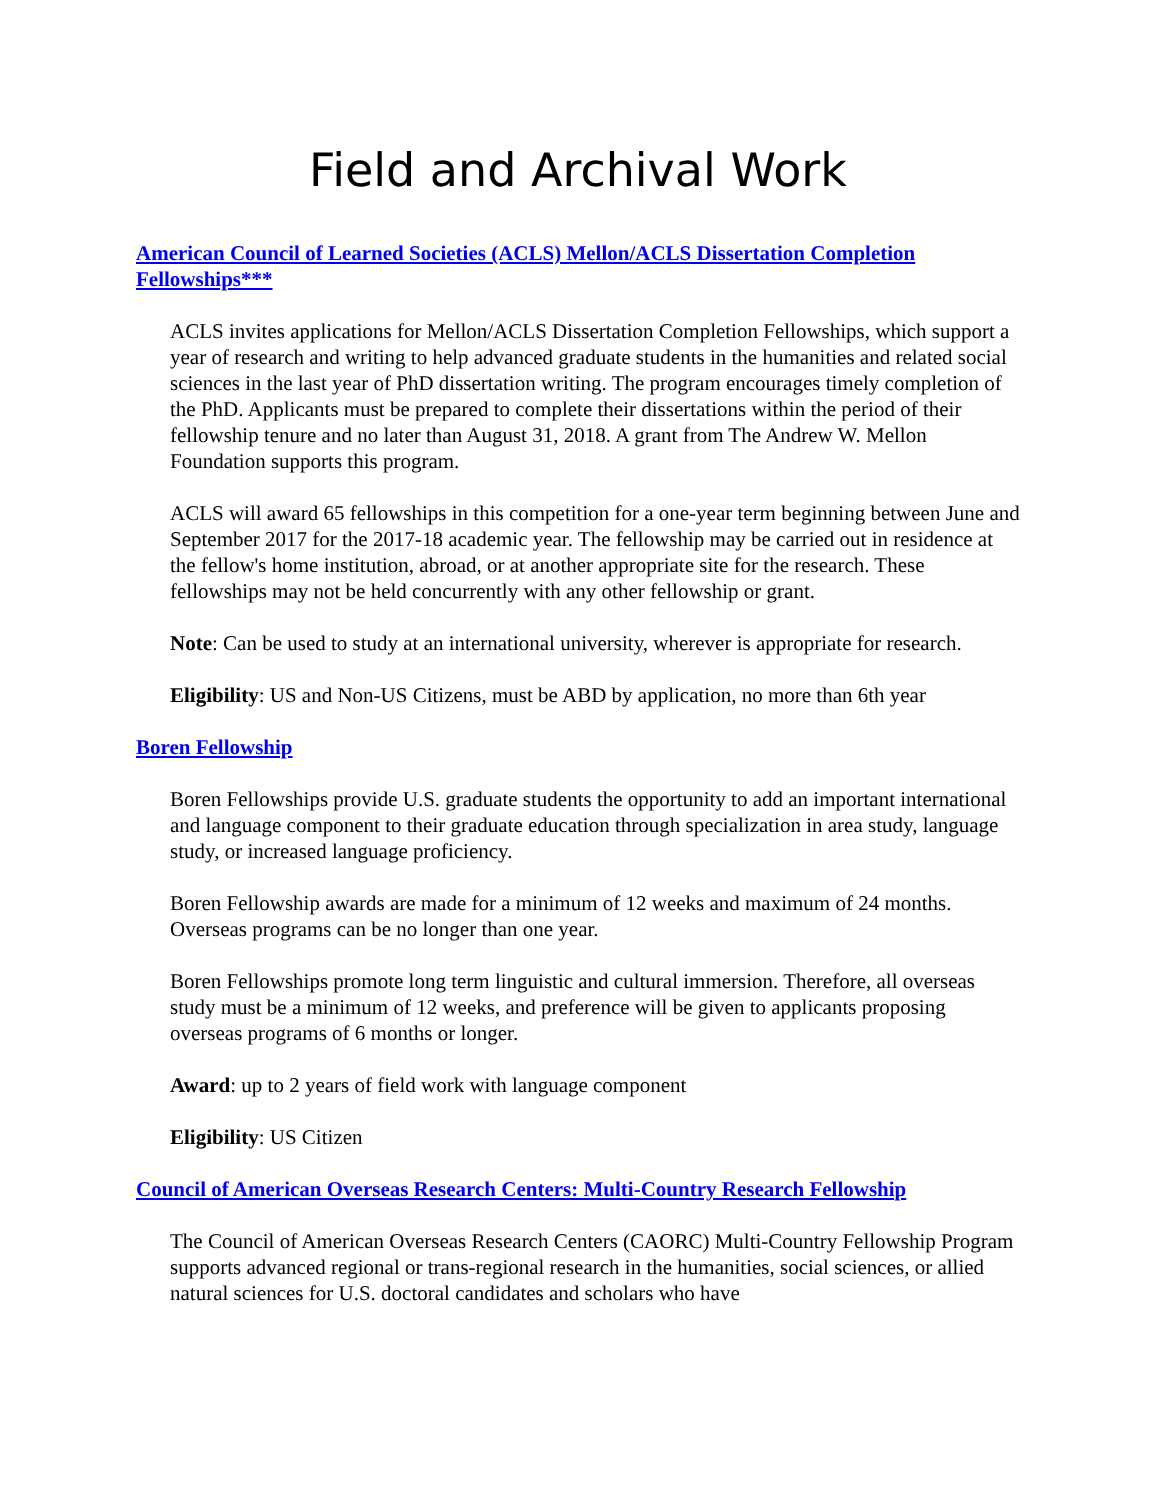Field and Archival Work
American Council of Learned Societies (ACLS) Mellon/ACLS Dissertation Completion Fellowships***
ACLS invites applications for Mellon/ACLS Dissertation Completion Fellowships, which support a year of research and writing to help advanced graduate students in the humanities and related social sciences in the last year of PhD dissertation writing. The program encourages timely completion of the PhD. Applicants must be prepared to complete their dissertations within the period of their fellowship tenure and no later than August 31, 2018. A grant from The Andrew W. Mellon Foundation supports this program.
ACLS will award 65 fellowships in this competition for a one-year term beginning between June and September 2017 for the 2017-18 academic year. The fellowship may be carried out in residence at the fellow's home institution, abroad, or at another appropriate site for the research. These fellowships may not be held concurrently with any other fellowship or grant.
Note: Can be used to study at an international university, wherever is appropriate for research.
Eligibility: US and Non-US Citizens, must be ABD by application, no more than 6th year
Boren Fellowship
Boren Fellowships provide U.S. graduate students the opportunity to add an important international and language component to their graduate education through specialization in area study, language study, or increased language proficiency.
Boren Fellowship awards are made for a minimum of 12 weeks and maximum of 24 months. Overseas programs can be no longer than one year.
Boren Fellowships promote long term linguistic and cultural immersion. Therefore, all overseas study must be a minimum of 12 weeks, and preference will be given to applicants proposing overseas programs of 6 months or longer.
Award: up to 2 years of field work with language component
Eligibility: US Citizen
Council of American Overseas Research Centers: Multi-Country Research Fellowship
The Council of American Overseas Research Centers (CAORC) Multi-Country Fellowship Program supports advanced regional or trans-regional research in the humanities, social sciences, or allied natural sciences for U.S. doctoral candidates and scholars who have